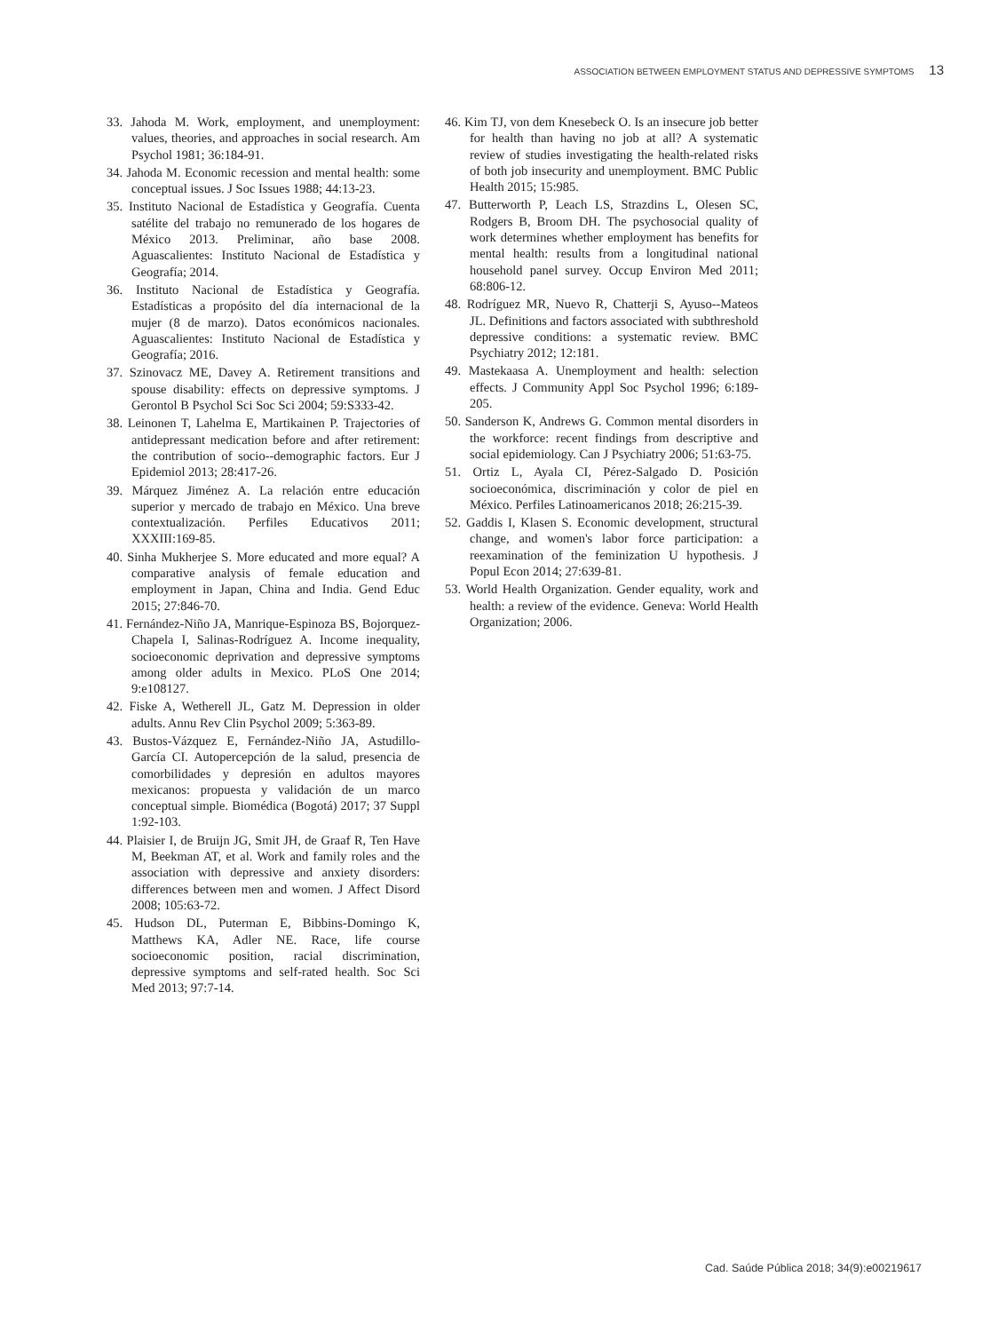ASSOCIATION BETWEEN EMPLOYMENT STATUS AND DEPRESSIVE SYMPTOMS 13
33. Jahoda M. Work, employment, and unemployment: values, theories, and approaches in social research. Am Psychol 1981; 36:184-91.
34. Jahoda M. Economic recession and mental health: some conceptual issues. J Soc Issues 1988; 44:13-23.
35. Instituto Nacional de Estadística y Geografía. Cuenta satélite del trabajo no remunerado de los hogares de México 2013. Preliminar, año base 2008. Aguascalientes: Instituto Nacional de Estadística y Geografía; 2014.
36. Instituto Nacional de Estadística y Geografía. Estadísticas a propósito del día internacional de la mujer (8 de marzo). Datos económicos nacionales. Aguascalientes: Instituto Nacional de Estadística y Geografía; 2016.
37. Szinovacz ME, Davey A. Retirement transitions and spouse disability: effects on depressive symptoms. J Gerontol B Psychol Sci Soc Sci 2004; 59:S333-42.
38. Leinonen T, Lahelma E, Martikainen P. Trajectories of antidepressant medication before and after retirement: the contribution of socio--demographic factors. Eur J Epidemiol 2013; 28:417-26.
39. Márquez Jiménez A. La relación entre educación superior y mercado de trabajo en México. Una breve contextualización. Perfiles Educativos 2011; XXXIII:169-85.
40. Sinha Mukherjee S. More educated and more equal? A comparative analysis of female education and employment in Japan, China and India. Gend Educ 2015; 27:846-70.
41. Fernández-Niño JA, Manrique-Espinoza BS, Bojorquez-Chapela I, Salinas-Rodríguez A. Income inequality, socioeconomic deprivation and depressive symptoms among older adults in Mexico. PLoS One 2014; 9:e108127.
42. Fiske A, Wetherell JL, Gatz M. Depression in older adults. Annu Rev Clin Psychol 2009; 5:363-89.
43. Bustos-Vázquez E, Fernández-Niño JA, Astudillo-García CI. Autopercepción de la salud, presencia de comorbilidades y depresión en adultos mayores mexicanos: propuesta y validación de un marco conceptual simple. Biomédica (Bogotá) 2017; 37 Suppl 1:92-103.
44. Plaisier I, de Bruijn JG, Smit JH, de Graaf R, Ten Have M, Beekman AT, et al. Work and family roles and the association with depressive and anxiety disorders: differences between men and women. J Affect Disord 2008; 105:63-72.
45. Hudson DL, Puterman E, Bibbins-Domingo K, Matthews KA, Adler NE. Race, life course socioeconomic position, racial discrimination, depressive symptoms and self-rated health. Soc Sci Med 2013; 97:7-14.
46. Kim TJ, von dem Knesebeck O. Is an insecure job better for health than having no job at all? A systematic review of studies investigating the health-related risks of both job insecurity and unemployment. BMC Public Health 2015; 15:985.
47. Butterworth P, Leach LS, Strazdins L, Olesen SC, Rodgers B, Broom DH. The psychosocial quality of work determines whether employment has benefits for mental health: results from a longitudinal national household panel survey. Occup Environ Med 2011; 68:806-12.
48. Rodríguez MR, Nuevo R, Chatterji S, Ayuso--Mateos JL. Definitions and factors associated with subthreshold depressive conditions: a systematic review. BMC Psychiatry 2012; 12:181.
49. Mastekaasa A. Unemployment and health: selection effects. J Community Appl Soc Psychol 1996; 6:189-205.
50. Sanderson K, Andrews G. Common mental disorders in the workforce: recent findings from descriptive and social epidemiology. Can J Psychiatry 2006; 51:63-75.
51. Ortiz L, Ayala CI, Pérez-Salgado D. Posición socioeconómica, discriminación y color de piel en México. Perfiles Latinoamericanos 2018; 26:215-39.
52. Gaddis I, Klasen S. Economic development, structural change, and women's labor force participation: a reexamination of the feminization U hypothesis. J Popul Econ 2014; 27:639-81.
53. World Health Organization. Gender equality, work and health: a review of the evidence. Geneva: World Health Organization; 2006.
Cad. Saúde Pública 2018; 34(9):e00219617